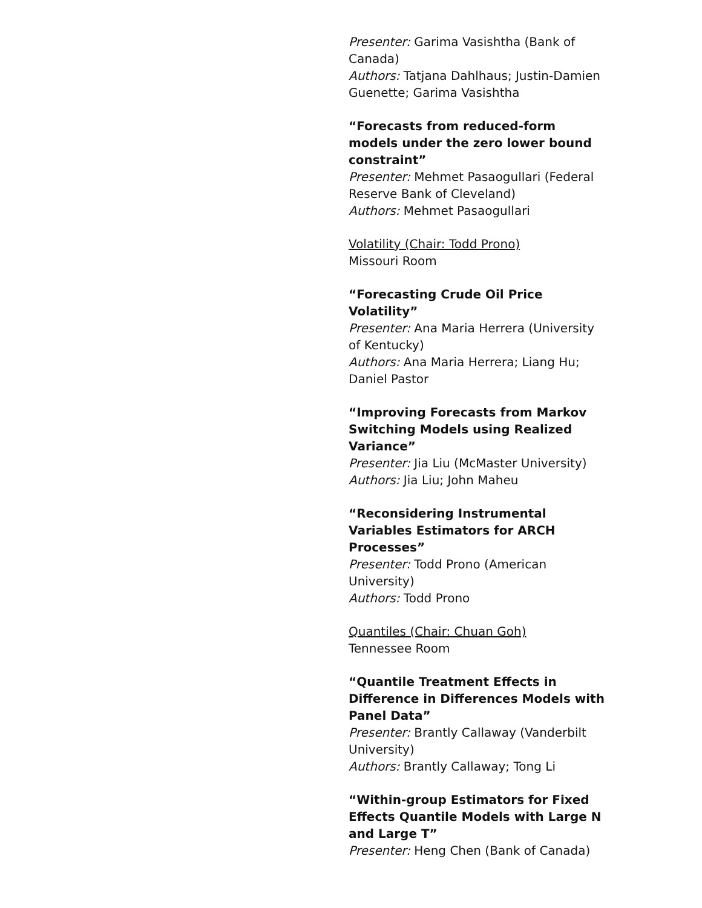Presenter: Garima Vasishtha (Bank of Canada)
Authors: Tatjana Dahlhaus; Justin-Damien Guenette; Garima Vasishtha
“Forecasts from reduced-form models under the zero lower bound constraint”
Presenter: Mehmet Pasaogullari (Federal Reserve Bank of Cleveland)
Authors: Mehmet Pasaogullari
Volatility (Chair: Todd Prono)
Missouri Room
“Forecasting Crude Oil Price Volatility”
Presenter: Ana Maria Herrera (University of Kentucky)
Authors: Ana Maria Herrera; Liang Hu; Daniel Pastor
“Improving Forecasts from Markov Switching Models using Realized Variance”
Presenter: Jia Liu (McMaster University)
Authors: Jia Liu; John Maheu
“Reconsidering Instrumental Variables Estimators for ARCH Processes”
Presenter: Todd Prono (American University)
Authors: Todd Prono
Quantiles (Chair: Chuan Goh)
Tennessee Room
“Quantile Treatment Effects in Difference in Differences Models with Panel Data”
Presenter: Brantly Callaway (Vanderbilt University)
Authors: Brantly Callaway; Tong Li
“Within-group Estimators for Fixed Effects Quantile Models with Large N and Large T”
Presenter: Heng Chen (Bank of Canada)